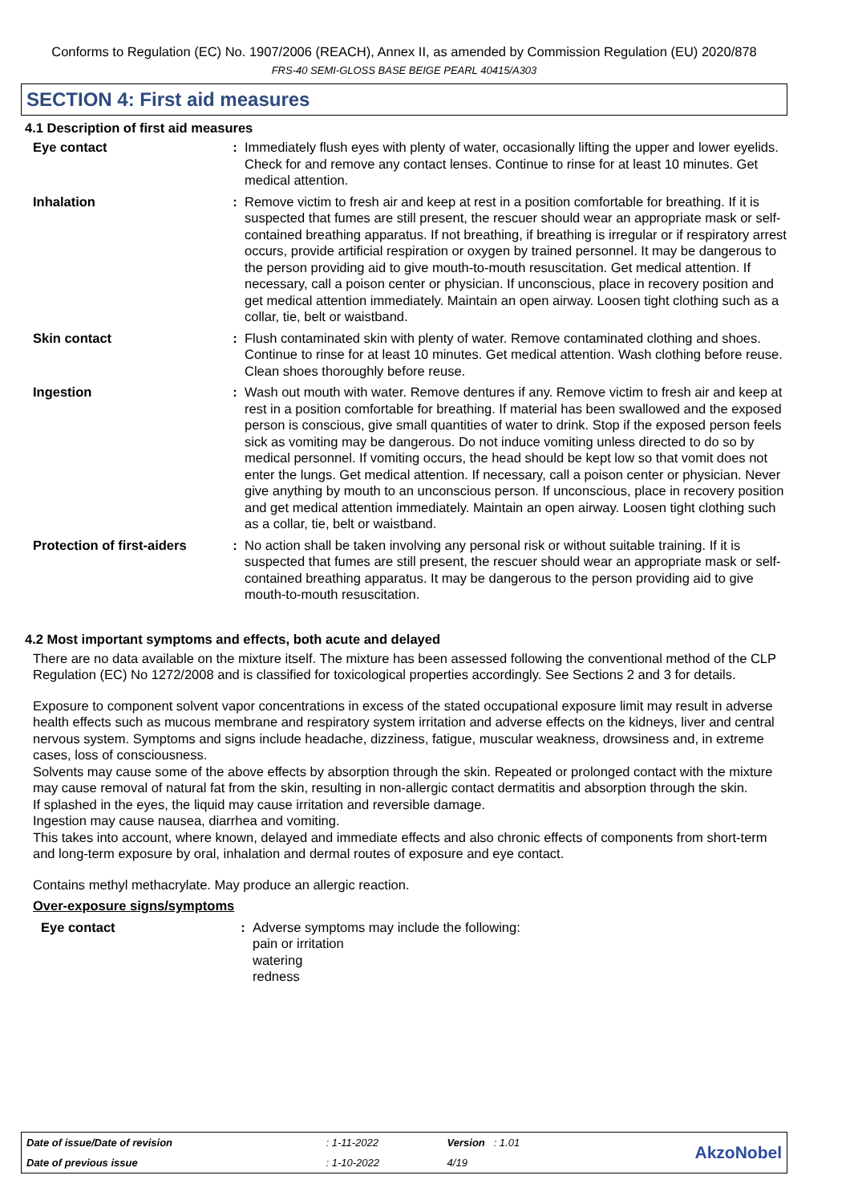Conforms to Regulation (EC) No. 1907/2006 (REACH), Annex II, as amended by Commission Regulation (EU) 2020/878
FRS-40 SEMI-GLOSS BASE BEIGE PEARL 40415/A303
SECTION 4: First aid measures
4.1 Description of first aid measures
| Eye contact | : | Immediately flush eyes with plenty of water, occasionally lifting the upper and lower eyelids. Check for and remove any contact lenses. Continue to rinse for at least 10 minutes. Get medical attention. |
| Inhalation | : | Remove victim to fresh air and keep at rest in a position comfortable for breathing. If it is suspected that fumes are still present, the rescuer should wear an appropriate mask or self-contained breathing apparatus. If not breathing, if breathing is irregular or if respiratory arrest occurs, provide artificial respiration or oxygen by trained personnel. It may be dangerous to the person providing aid to give mouth-to-mouth resuscitation. Get medical attention. If necessary, call a poison center or physician. If unconscious, place in recovery position and get medical attention immediately. Maintain an open airway. Loosen tight clothing such as a collar, tie, belt or waistband. |
| Skin contact | : | Flush contaminated skin with plenty of water. Remove contaminated clothing and shoes. Continue to rinse for at least 10 minutes. Get medical attention. Wash clothing before reuse. Clean shoes thoroughly before reuse. |
| Ingestion | : | Wash out mouth with water. Remove dentures if any. Remove victim to fresh air and keep at rest in a position comfortable for breathing. If material has been swallowed and the exposed person is conscious, give small quantities of water to drink. Stop if the exposed person feels sick as vomiting may be dangerous. Do not induce vomiting unless directed to do so by medical personnel. If vomiting occurs, the head should be kept low so that vomit does not enter the lungs. Get medical attention. If necessary, call a poison center or physician. Never give anything by mouth to an unconscious person. If unconscious, place in recovery position and get medical attention immediately. Maintain an open airway. Loosen tight clothing such as a collar, tie, belt or waistband. |
| Protection of first-aiders | : | No action shall be taken involving any personal risk or without suitable training. If it is suspected that fumes are still present, the rescuer should wear an appropriate mask or self-contained breathing apparatus. It may be dangerous to the person providing aid to give mouth-to-mouth resuscitation. |
4.2 Most important symptoms and effects, both acute and delayed
There are no data available on the mixture itself. The mixture has been assessed following the conventional method of the CLP Regulation (EC) No 1272/2008 and is classified for toxicological properties accordingly. See Sections 2 and 3 for details.
Exposure to component solvent vapor concentrations in excess of the stated occupational exposure limit may result in adverse health effects such as mucous membrane and respiratory system irritation and adverse effects on the kidneys, liver and central nervous system. Symptoms and signs include headache, dizziness, fatigue, muscular weakness, drowsiness and, in extreme cases, loss of consciousness.
Solvents may cause some of the above effects by absorption through the skin. Repeated or prolonged contact with the mixture may cause removal of natural fat from the skin, resulting in non-allergic contact dermatitis and absorption through the skin.
If splashed in the eyes, the liquid may cause irritation and reversible damage.
Ingestion may cause nausea, diarrhea and vomiting.
This takes into account, where known, delayed and immediate effects and also chronic effects of components from short-term and long-term exposure by oral, inhalation and dermal routes of exposure and eye contact.
Contains methyl methacrylate. May produce an allergic reaction.
Over-exposure signs/symptoms
| Eye contact | : | Adverse symptoms may include the following: pain or irritation watering redness |
| Date of issue/Date of revision | : 1-11-2022 | Version : 1.01 | AkzoNobel |
| Date of previous issue | : 1-10-2022 | 4/19 | |